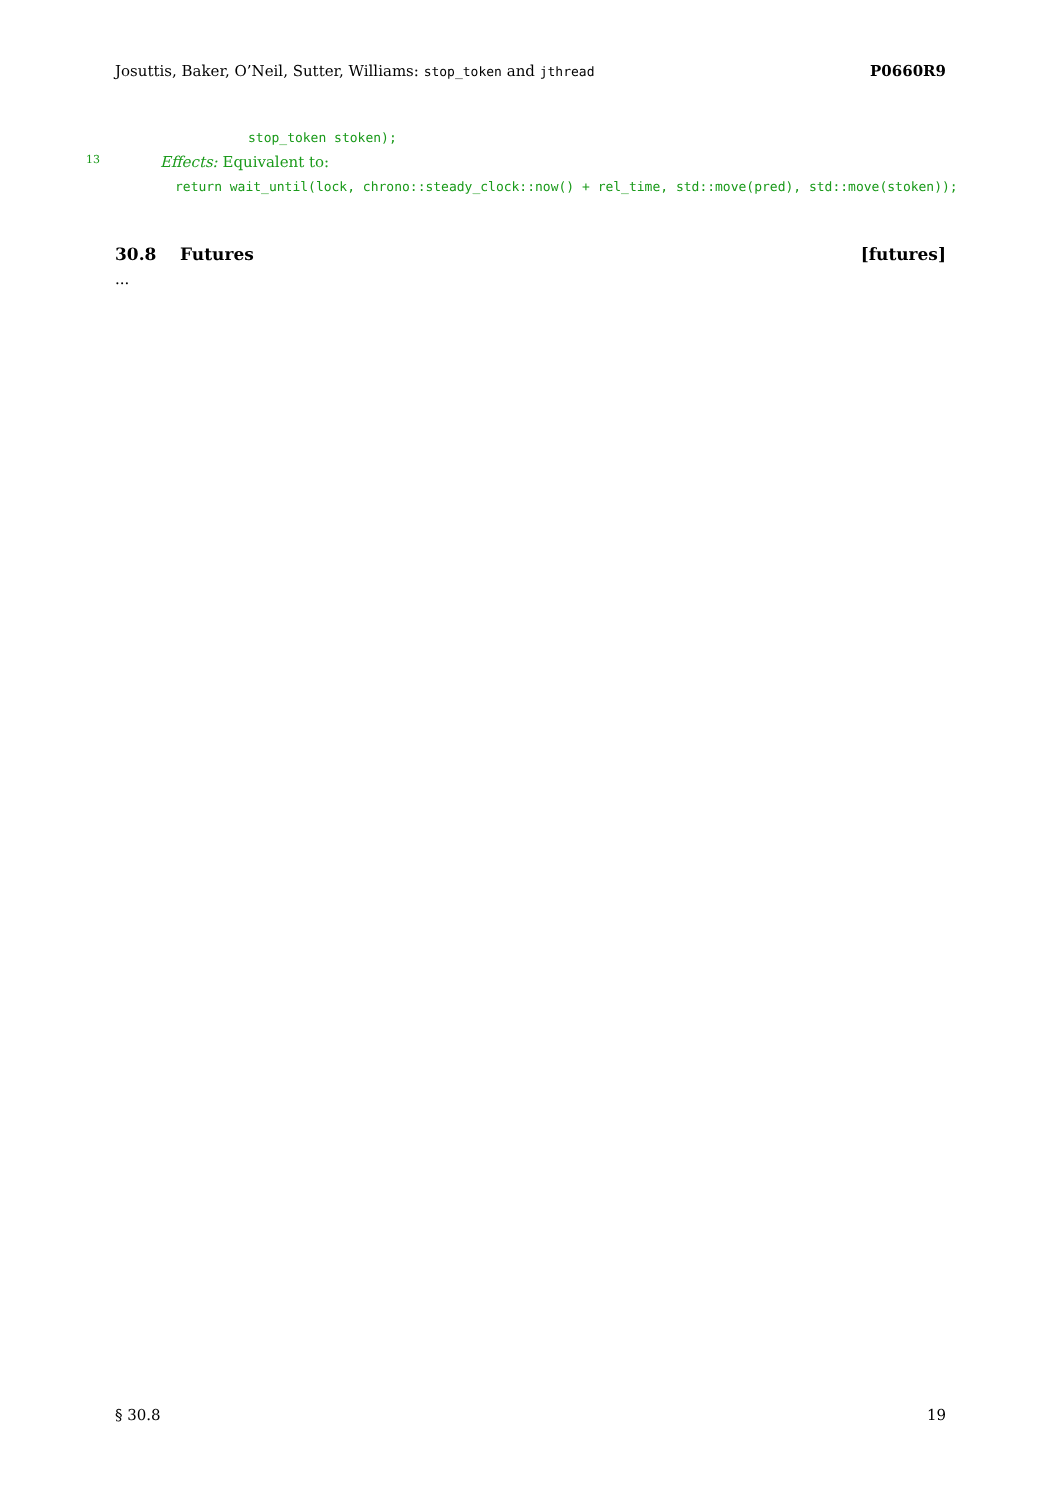Josuttis, Baker, O’Neil, Sutter, Williams: stop_token and jthread P0660R9
stop_token stoken);
13 Effects: Equivalent to:
return wait_until(lock, chrono::steady_clock::now() + rel_time, std::move(pred), std::move(stoken));
30.8 Futures [futures]
...
§ 30.8 19